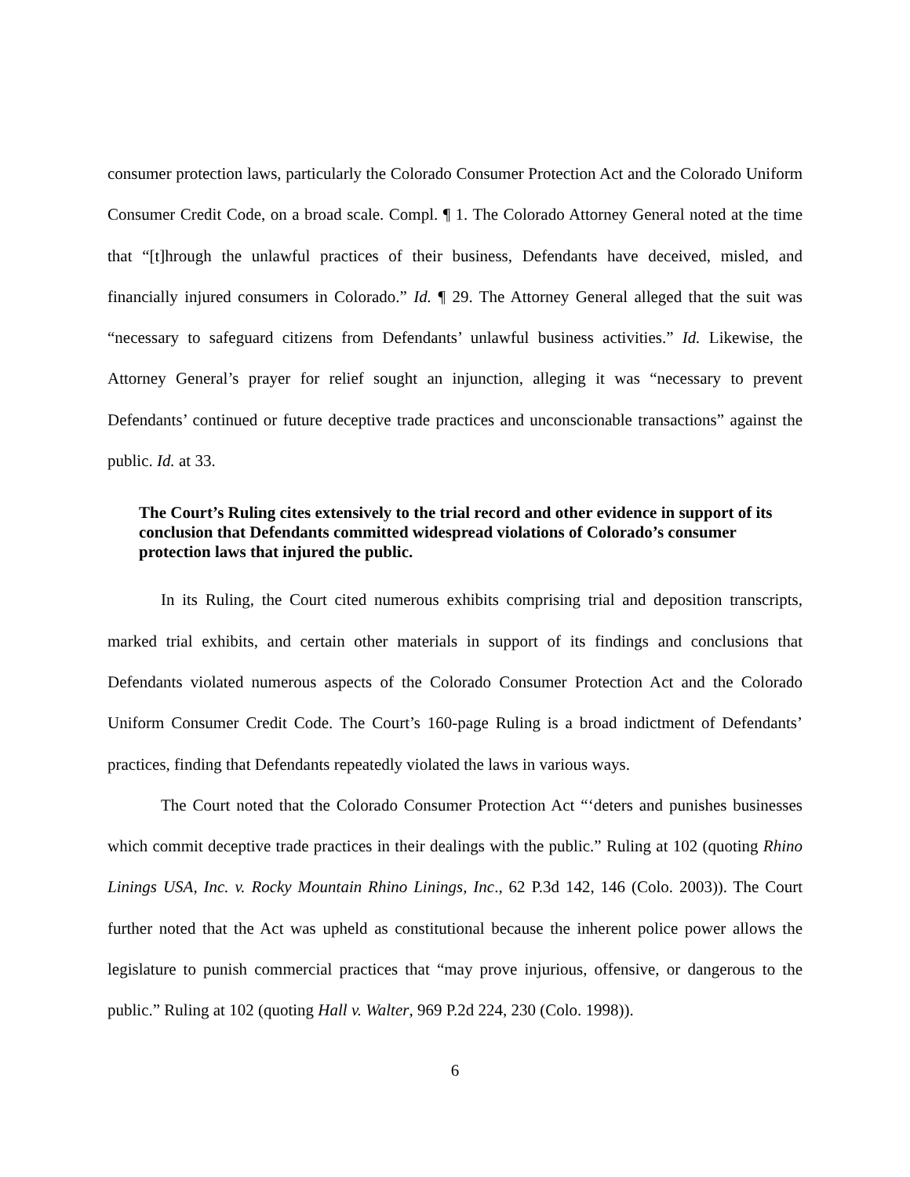consumer protection laws, particularly the Colorado Consumer Protection Act and the Colorado Uniform Consumer Credit Code, on a broad scale. Compl. ¶ 1. The Colorado Attorney General noted at the time that “[t]hrough the unlawful practices of their business, Defendants have deceived, misled, and financially injured consumers in Colorado.” Id. ¶ 29. The Attorney General alleged that the suit was “necessary to safeguard citizens from Defendants’ unlawful business activities.” Id. Likewise, the Attorney General’s prayer for relief sought an injunction, alleging it was “necessary to prevent Defendants’ continued or future deceptive trade practices and unconscionable transactions” against the public. Id. at 33.
The Court’s Ruling cites extensively to the trial record and other evidence in support of its conclusion that Defendants committed widespread violations of Colorado’s consumer protection laws that injured the public.
In its Ruling, the Court cited numerous exhibits comprising trial and deposition transcripts, marked trial exhibits, and certain other materials in support of its findings and conclusions that Defendants violated numerous aspects of the Colorado Consumer Protection Act and the Colorado Uniform Consumer Credit Code. The Court’s 160-page Ruling is a broad indictment of Defendants’ practices, finding that Defendants repeatedly violated the laws in various ways.
The Court noted that the Colorado Consumer Protection Act “‘deters and punishes businesses which commit deceptive trade practices in their dealings with the public.” Ruling at 102 (quoting Rhino Linings USA, Inc. v. Rocky Mountain Rhino Linings, Inc., 62 P.3d 142, 146 (Colo. 2003)). The Court further noted that the Act was upheld as constitutional because the inherent police power allows the legislature to punish commercial practices that “may prove injurious, offensive, or dangerous to the public.” Ruling at 102 (quoting Hall v. Walter, 969 P.2d 224, 230 (Colo. 1998)).
6